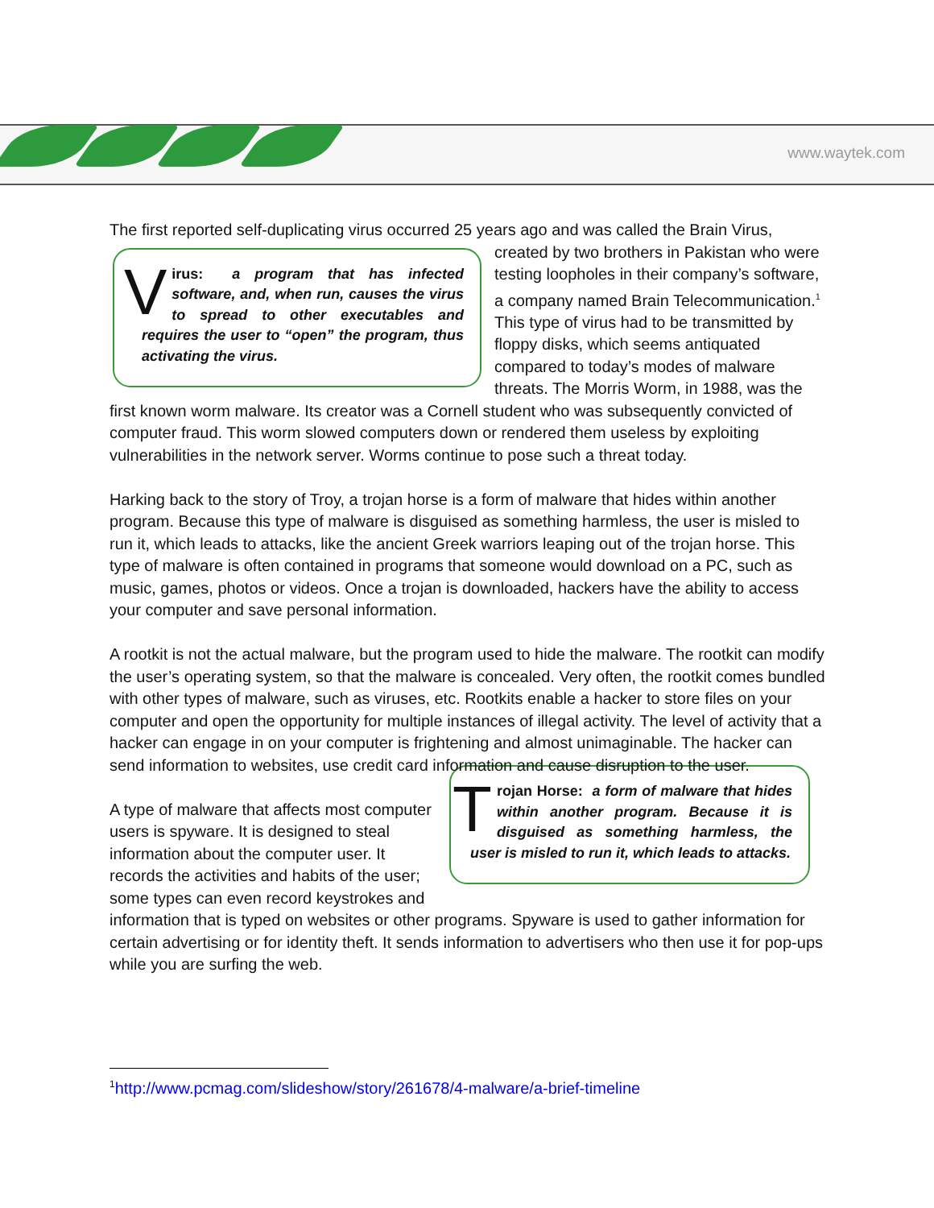www.waytek.com
The first reported self-duplicating virus occurred 25 years ago and was called the Brain Virus,
V irus: a program that has infected software, and, when run, causes the virus to spread to other executables and requires the user to “open” the program, thus activating the virus.
created by two brothers in Pakistan who were testing loopholes in their company’s software, a company named Brain Telecommunication.<sup>1</sup> This type of virus had to be transmitted by floppy disks, which seems antiquated compared to today’s modes of malware threats. The Morris Worm, in 1988, was the first known worm malware. Its creator was a Cornell student who was subsequently convicted of computer fraud. This worm slowed computers down or rendered them useless by exploiting vulnerabilities in the network server. Worms continue to pose such a threat today.
Harking back to the story of Troy, a trojan horse is a form of malware that hides within another program. Because this type of malware is disguised as something harmless, the user is misled to run it, which leads to attacks, like the ancient Greek warriors leaping out of the trojan horse. This type of malware is often contained in programs that someone would download on a PC, such as music, games, photos or videos. Once a trojan is downloaded, hackers have the ability to access your computer and save personal information.
A rootkit is not the actual malware, but the program used to hide the malware. The rootkit can modify the user’s operating system, so that the malware is concealed. Very often, the rootkit comes bundled with other types of malware, such as viruses, etc. Rootkits enable a hacker to store files on your computer and open the opportunity for multiple instances of illegal activity. The level of activity that a hacker can engage in on your computer is frightening and almost unimaginable. The hacker can send information to websites, use credit card information and cause disruption to the user.
Trojan Horse: a form of malware that hides within another program. Because it is disguised as something harmless, the user is misled to run it, which leads to attacks.
A type of malware that affects most computer users is spyware. It is designed to steal information about the computer user. It records the activities and habits of the user; some types can even record keystrokes and information that is typed on websites or other programs. Spyware is used to gather information for certain advertising or for identity theft. It sends information to advertisers who then use it for pop-ups while you are surfing the web.
<sup>1</sup> http://www.pcmag.com/slideshow/story/261678/4-malware/a-brief-timeline